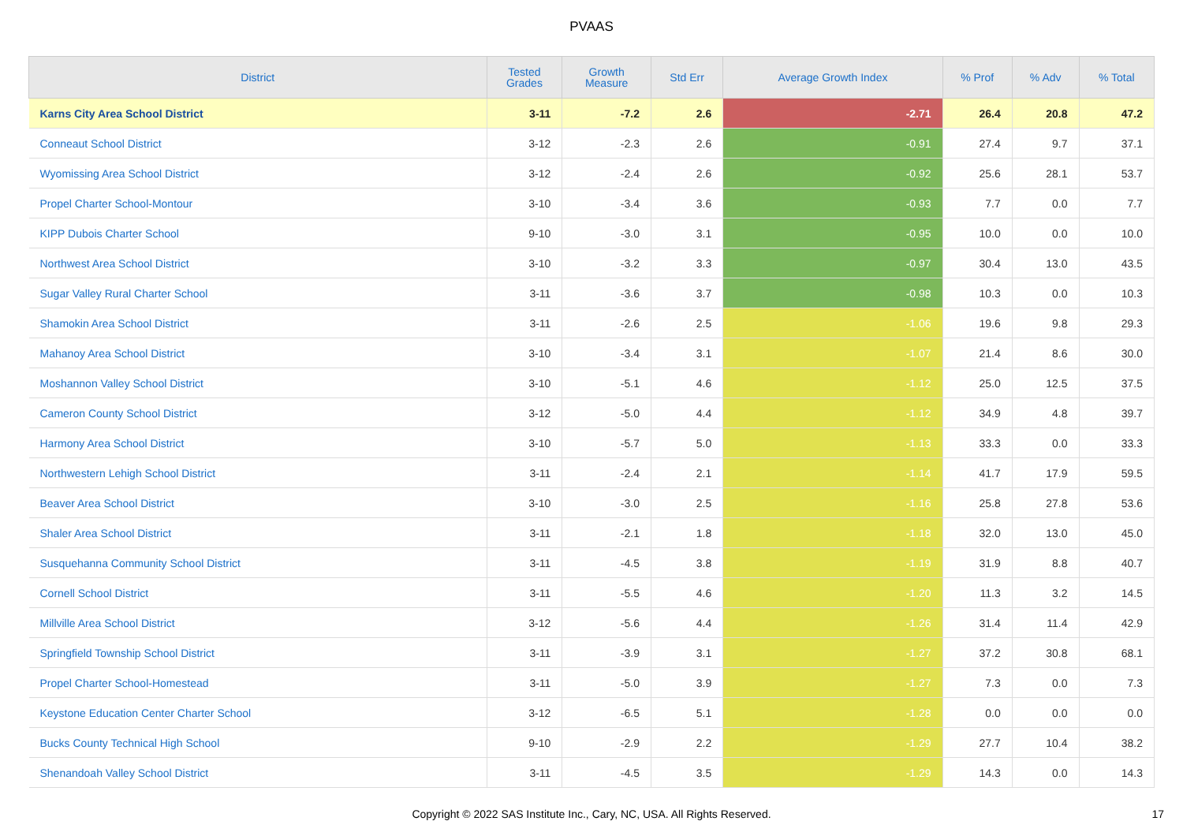PVAAS
| District | Tested Grades | Growth Measure | Std Err | Average Growth Index | % Prof | % Adv | % Total |
| --- | --- | --- | --- | --- | --- | --- | --- |
| Karns City Area School District | 3-11 | -7.2 | 2.6 | -2.71 | 26.4 | 20.8 | 47.2 |
| Conneaut School District | 3-12 | -2.3 | 2.6 | -0.91 | 27.4 | 9.7 | 37.1 |
| Wyomissing Area School District | 3-12 | -2.4 | 2.6 | -0.92 | 25.6 | 28.1 | 53.7 |
| Propel Charter School-Montour | 3-10 | -3.4 | 3.6 | -0.93 | 7.7 | 0.0 | 7.7 |
| KIPP Dubois Charter School | 9-10 | -3.0 | 3.1 | -0.95 | 10.0 | 0.0 | 10.0 |
| Northwest Area School District | 3-10 | -3.2 | 3.3 | -0.97 | 30.4 | 13.0 | 43.5 |
| Sugar Valley Rural Charter School | 3-11 | -3.6 | 3.7 | -0.98 | 10.3 | 0.0 | 10.3 |
| Shamokin Area School District | 3-11 | -2.6 | 2.5 | -1.06 | 19.6 | 9.8 | 29.3 |
| Mahanoy Area School District | 3-10 | -3.4 | 3.1 | -1.07 | 21.4 | 8.6 | 30.0 |
| Moshannon Valley School District | 3-10 | -5.1 | 4.6 | -1.12 | 25.0 | 12.5 | 37.5 |
| Cameron County School District | 3-12 | -5.0 | 4.4 | -1.12 | 34.9 | 4.8 | 39.7 |
| Harmony Area School District | 3-10 | -5.7 | 5.0 | -1.13 | 33.3 | 0.0 | 33.3 |
| Northwestern Lehigh School District | 3-11 | -2.4 | 2.1 | -1.14 | 41.7 | 17.9 | 59.5 |
| Beaver Area School District | 3-10 | -3.0 | 2.5 | -1.16 | 25.8 | 27.8 | 53.6 |
| Shaler Area School District | 3-11 | -2.1 | 1.8 | -1.18 | 32.0 | 13.0 | 45.0 |
| Susquehanna Community School District | 3-11 | -4.5 | 3.8 | -1.19 | 31.9 | 8.8 | 40.7 |
| Cornell School District | 3-11 | -5.5 | 4.6 | -1.20 | 11.3 | 3.2 | 14.5 |
| Millville Area School District | 3-12 | -5.6 | 4.4 | -1.26 | 31.4 | 11.4 | 42.9 |
| Springfield Township School District | 3-11 | -3.9 | 3.1 | -1.27 | 37.2 | 30.8 | 68.1 |
| Propel Charter School-Homestead | 3-11 | -5.0 | 3.9 | -1.27 | 7.3 | 0.0 | 7.3 |
| Keystone Education Center Charter School | 3-12 | -6.5 | 5.1 | -1.28 | 0.0 | 0.0 | 0.0 |
| Bucks County Technical High School | 9-10 | -2.9 | 2.2 | -1.29 | 27.7 | 10.4 | 38.2 |
| Shenandoah Valley School District | 3-11 | -4.5 | 3.5 | -1.29 | 14.3 | 0.0 | 14.3 |
Copyright © 2022 SAS Institute Inc., Cary, NC, USA. All Rights Reserved.
17